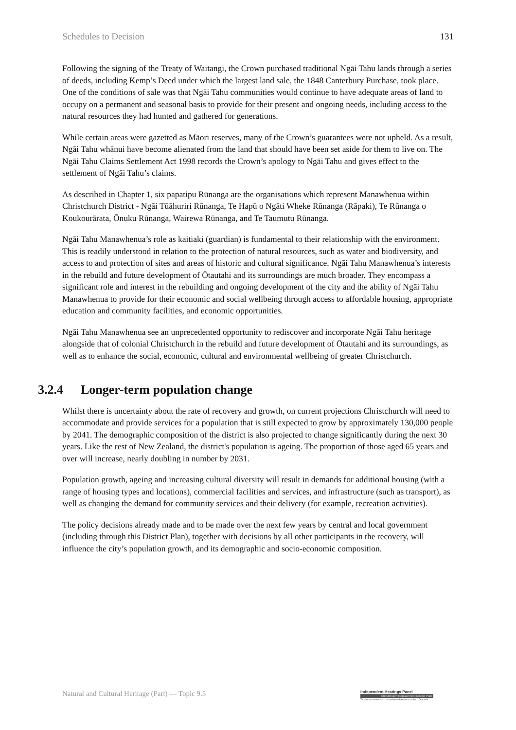Schedules to Decision 131
Following the signing of the Treaty of Waitangi, the Crown purchased traditional Ngāi Tahu lands through a series of deeds, including Kemp’s Deed under which the largest land sale, the 1848 Canterbury Purchase, took place. One of the conditions of sale was that Ngāi Tahu communities would continue to have adequate areas of land to occupy on a permanent and seasonal basis to provide for their present and ongoing needs, including access to the natural resources they had hunted and gathered for generations.
While certain areas were gazetted as Māori reserves, many of the Crown’s guarantees were not upheld. As a result, Ngāi Tahu whānui have become alienated from the land that should have been set aside for them to live on. The Ngāi Tahu Claims Settlement Act 1998 records the Crown’s apology to Ngāi Tahu and gives effect to the settlement of Ngāi Tahu’s claims.
As described in Chapter 1, six papatipu Rūnanga are the organisations which represent Manawhenua within Christchurch District - Ngāi Tūāhuriri Rūnanga, Te Hapū o Ngāti Wheke Rūnanga (Rāpaki), Te Rūnanga o Koukourārata, Ōnuku Rūnanga, Wairewa Rūnanga, and Te Taumutu Rūnanga.
Ngāi Tahu Manawhenua’s role as kaitiaki (guardian) is fundamental to their relationship with the environment. This is readily understood in relation to the protection of natural resources, such as water and biodiversity, and access to and protection of sites and areas of historic and cultural significance. Ngāi Tahu Manawhenua’s interests in the rebuild and future development of Ōtautahi and its surroundings are much broader. They encompass a significant role and interest in the rebuilding and ongoing development of the city and the ability of Ngāi Tahu Manawhenua to provide for their economic and social wellbeing through access to affordable housing, appropriate education and community facilities, and economic opportunities.
Ngāi Tahu Manawhenua see an unprecedented opportunity to rediscover and incorporate Ngāi Tahu heritage alongside that of colonial Christchurch in the rebuild and future development of Ōtautahi and its surroundings, as well as to enhance the social, economic, cultural and environmental wellbeing of greater Christchurch.
3.2.4 Longer-term population change
Whilst there is uncertainty about the rate of recovery and growth, on current projections Christchurch will need to accommodate and provide services for a population that is still expected to grow by approximately 130,000 people by 2041. The demographic composition of the district is also projected to change significantly during the next 30 years. Like the rest of New Zealand, the district's population is ageing. The proportion of those aged 65 years and over will increase, nearly doubling in number by 2031.
Population growth, ageing and increasing cultural diversity will result in demands for additional housing (with a range of housing types and locations), commercial facilities and services, and infrastructure (such as transport), as well as changing the demand for community services and their delivery (for example, recreation activities).
The policy decisions already made and to be made over the next few years by central and local government (including through this District Plan), together with decisions by all other participants in the recovery, will influence the city’s population growth, and its demographic and socio-economic composition.
Natural and Cultural Heritage (Part) — Topic 9.5
Independent Hearings Panel
Christchurch Replacement District Plan
Te paepae motuhake o te mahere whakahou a rohe o Ōtautahi